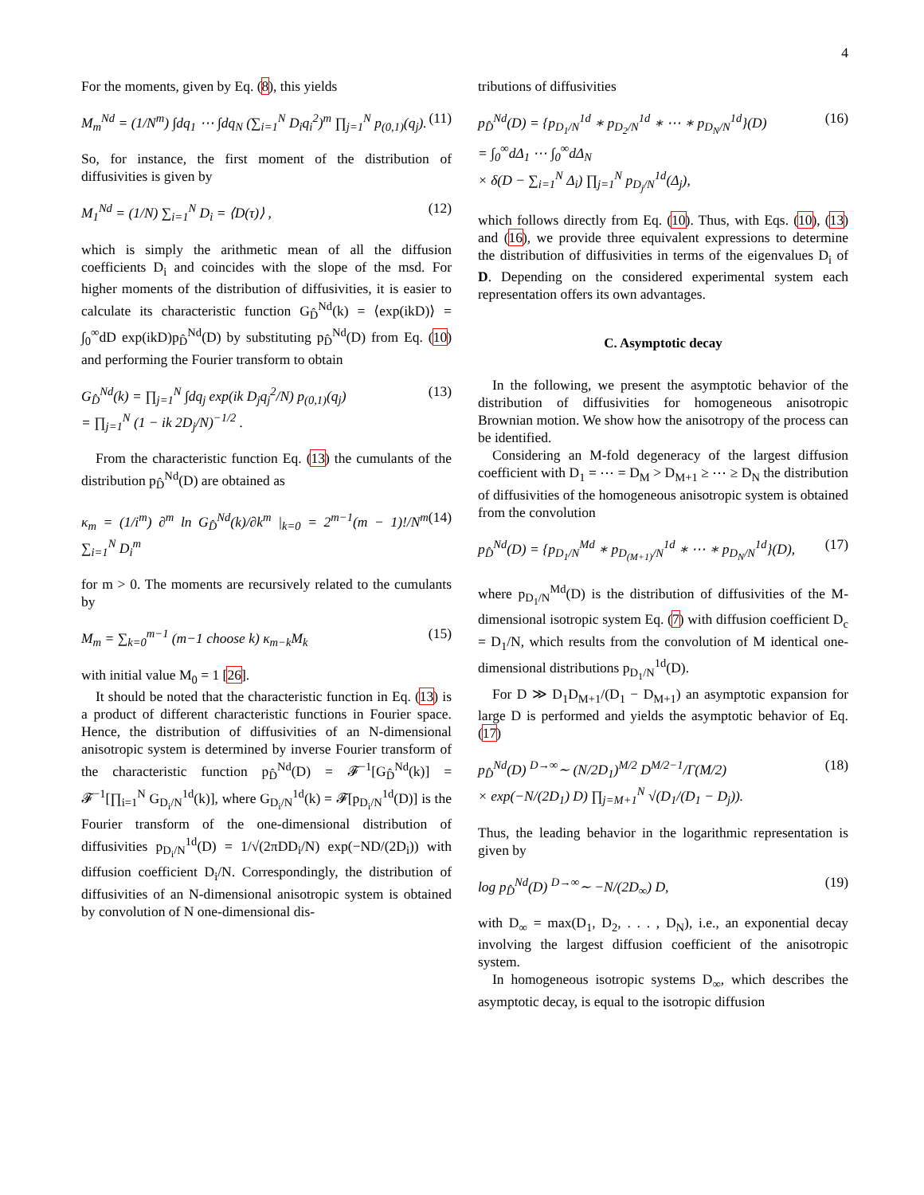4
For the moments, given by Eq. (8), this yields
M<sub>m</sub><sup>Nd</sup> = (1/N<sup>m</sup>) ∫dq<sub>1</sub> ⋯ ∫dq<sub>N</sub> (∑<sub>i=1</sub><sup>N</sup> D<sub>i</sub>q<sub>i</sub><sup>2</sup>)<sup>m</sup> ∏<sub>j=1</sub><sup>N</sup> p<sub>(0,1)</sub>(q<sub>j</sub>). (11)
So, for instance, the first moment of the distribution of diffusivities is given by
M<sub>1</sub><sup>Nd</sup> = (1/N) ∑<sub>i=1</sub><sup>N</sup> D<sub>i</sub> = ⟨D(τ)⟩ , (12)
which is simply the arithmetic mean of all the diffusion coefficients D<sub>i</sub> and coincides with the slope of the msd. For higher moments of the distribution of diffusivities, it is easier to calculate its characteristic function G<sub>D̂</sub><sup>Nd</sup>(k) = ⟨exp(ikD)⟩ = ∫<sub>0</sub><sup>∞</sup>dD exp(ikD)p<sub>D̂</sub><sup>Nd</sup>(D) by substituting p<sub>D̂</sub><sup>Nd</sup>(D) from Eq. (10) and performing the Fourier transform to obtain
G<sub>D̂</sub><sup>Nd</sup>(k) = ∏<sub>j=1</sub><sup>N</sup> ∫dq<sub>j</sub> exp(ik D<sub>j</sub>q<sub>j</sub><sup>2</sup>/N) p<sub>(0,1)</sub>(q<sub>j</sub>)
= ∏<sub>j=1</sub><sup>N</sup> (1 − ik 2D<sub>j</sub>/N)<sup>−1/2</sup> . (13)
From the characteristic function Eq. (13) the cumulants of the distribution p<sub>D̂</sub><sup>Nd</sup>(D) are obtained as
κ<sub>m</sub> = (1/i<sup>m</sup>) ∂<sup>m</sup> ln G<sub>D̂</sub><sup>Nd</sup>(k)/∂k<sup>m</sup> |<sub>k=0</sub> = 2<sup>m−1</sup>(m − 1)!/N<sup>m</sup> ∑<sub>i=1</sub><sup>N</sup> D<sub>i</sub><sup>m</sup> (14)
for m > 0. The moments are recursively related to the cumulants by
M<sub>m</sub> = ∑<sub>k=0</sub><sup>m−1</sup> (m−1 choose k) κ<sub>m−k</sub>M<sub>k</sub> (15)
with initial value M<sub>0</sub> = 1 [26].
It should be noted that the characteristic function in Eq. (13) is a product of different characteristic functions in Fourier space. Hence, the distribution of diffusivities of an N-dimensional anisotropic system is determined by inverse Fourier transform of the characteristic function p<sub>D̂</sub><sup>Nd</sup>(D) = 𝓕<sup>−1</sup>[G<sub>D̂</sub><sup>Nd</sup>(k)] = 𝓕<sup>−1</sup>[∏<sub>i=1</sub><sup>N</sup> G<sub>D<sub>i</sub>/N</sub><sup>1d</sup>(k)], where G<sub>D<sub>i</sub>/N</sub><sup>1d</sup>(k) = 𝓕[p<sub>D<sub>i</sub>/N</sub><sup>1d</sup>(D)] is the Fourier transform of the one-dimensional distribution of diffusivities p<sub>D<sub>i</sub>/N</sub><sup>1d</sup>(D) = 1/√(2πDD<sub>i</sub>/N) exp(−ND/(2D<sub>i</sub>)) with diffusion coefficient D<sub>i</sub>/N. Correspondingly, the distribution of diffusivities of an N-dimensional anisotropic system is obtained by convolution of N one-dimensional dis-
tributions of diffusivities
p<sub>D̂</sub><sup>Nd</sup>(D) = {p<sub>D<sub>1</sub>/N</sub><sup>1d</sup> ∗ p<sub>D<sub>2</sub>/N</sub><sup>1d</sup> ∗ ⋯ ∗ p<sub>D<sub>N</sub>/N</sub><sup>1d</sup>}(D)
= ∫<sub>0</sub><sup>∞</sup>dΔ<sub>1</sub> ⋯ ∫<sub>0</sub><sup>∞</sup>dΔ<sub>N</sub>
× δ(D − ∑<sub>i=1</sub><sup>N</sup> Δ<sub>i</sub>) ∏<sub>j=1</sub><sup>N</sup> p<sub>D<sub>j</sub>/N</sub><sup>1d</sup>(Δ<sub>j</sub>), (16)
which follows directly from Eq. (10). Thus, with Eqs. (10), (13) and (16), we provide three equivalent expressions to determine the distribution of diffusivities in terms of the eigenvalues D<sub>i</sub> of D. Depending on the considered experimental system each representation offers its own advantages.
C. Asymptotic decay
In the following, we present the asymptotic behavior of the distribution of diffusivities for homogeneous anisotropic Brownian motion. We show how the anisotropy of the process can be identified.
Considering an M-fold degeneracy of the largest diffusion coefficient with D<sub>1</sub> = ⋯ = D<sub>M</sub> > D<sub>M+1</sub> ≥ ⋯ ≥ D<sub>N</sub> the distribution of diffusivities of the homogeneous anisotropic system is obtained from the convolution
p<sub>D̂</sub><sup>Nd</sup>(D) = {p<sub>D<sub>1</sub>/N</sub><sup>Md</sup> ∗ p<sub>D<sub>(M+1)</sub>/N</sub><sup>1d</sup> ∗ ⋯ ∗ p<sub>D<sub>N</sub>/N</sub><sup>1d</sup>}(D), (17)
where p<sub>D<sub>1</sub>/N</sub><sup>Md</sup>(D) is the distribution of diffusivities of the M-dimensional isotropic system Eq. (7) with diffusion coefficient D<sub>c</sub> = D<sub>1</sub>/N, which results from the convolution of M identical one-dimensional distributions p<sub>D<sub>1</sub>/N</sub><sup>1d</sup>(D).
For D ≫ D<sub>1</sub>D<sub>M+1</sub>/(D<sub>1</sub> − D<sub>M+1</sub>) an asymptotic expansion for large D is performed and yields the asymptotic behavior of Eq. (17)
p<sub>D̂</sub><sup>Nd</sup>(D) <sup>D→∞</sup>∼ (N/2D<sub>1</sub>)<sup>M/2</sup> D<sup>M/2−1</sup>/Γ(M/2)
× exp(−N/(2D<sub>1</sub>) D) ∏<sub>j=M+1</sub><sup>N</sup> √(D<sub>1</sub>/(D<sub>1</sub> − D<sub>j</sub>)). (18)
Thus, the leading behavior in the logarithmic representation is given by
log p<sub>D̂</sub><sup>Nd</sup>(D) <sup>D→∞</sup>∼ −N/(2D<sub>∞</sub>) D, (19)
with D<sub>∞</sub> = max(D<sub>1</sub>, D<sub>2</sub>, . . . , D<sub>N</sub>), i.e., an exponential decay involving the largest diffusion coefficient of the anisotropic system.
In homogeneous isotropic systems D<sub>∞</sub>, which describes the asymptotic decay, is equal to the isotropic diffusion